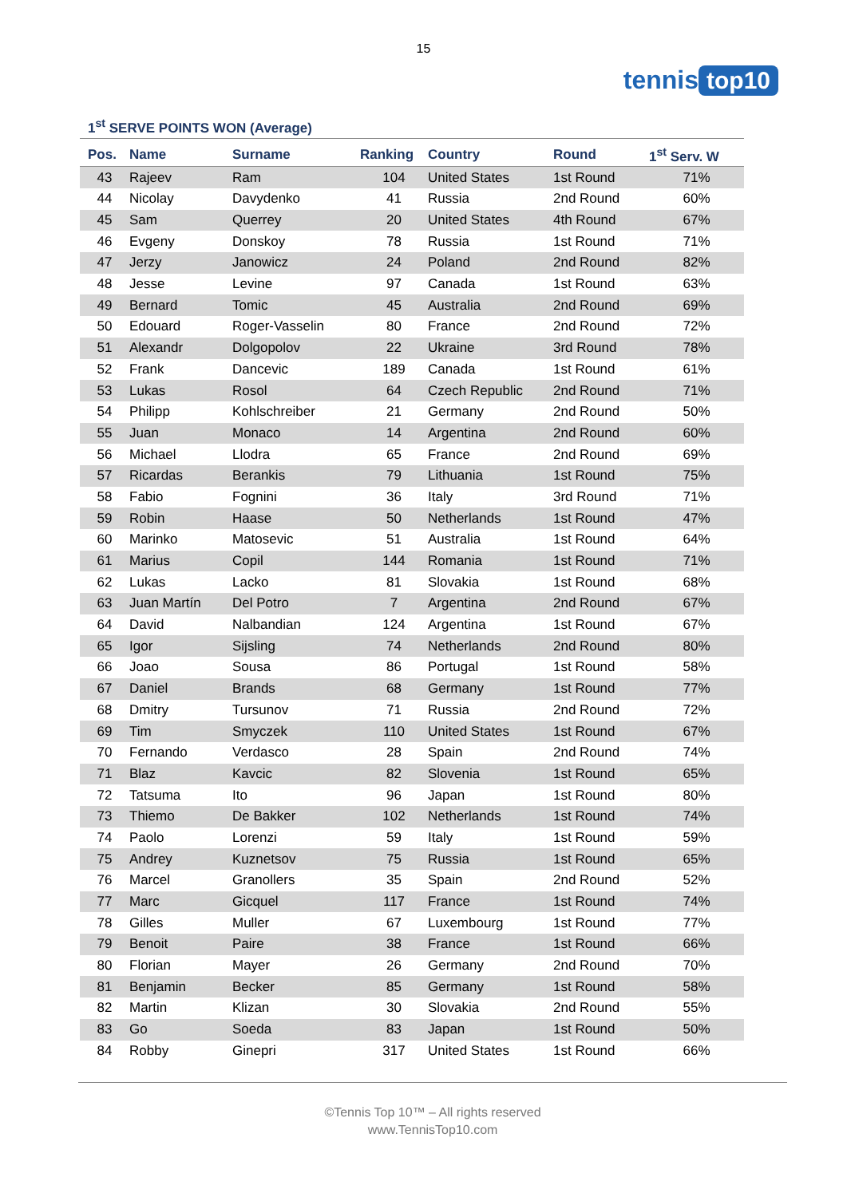15
tennis top10
1<sup>st</sup> SERVE POINTS WON (Average)
| Pos. | Name | Surname | Ranking | Country | Round | 1<sup>st</sup> Serv. W |
| --- | --- | --- | --- | --- | --- | --- |
| 43 | Rajeev | Ram | 104 | United States | 1st Round | 71% |
| 44 | Nicolay | Davydenko | 41 | Russia | 2nd Round | 60% |
| 45 | Sam | Querrey | 20 | United States | 4th Round | 67% |
| 46 | Evgeny | Donskoy | 78 | Russia | 1st Round | 71% |
| 47 | Jerzy | Janowicz | 24 | Poland | 2nd Round | 82% |
| 48 | Jesse | Levine | 97 | Canada | 1st Round | 63% |
| 49 | Bernard | Tomic | 45 | Australia | 2nd Round | 69% |
| 50 | Edouard | Roger-Vasselin | 80 | France | 2nd Round | 72% |
| 51 | Alexandr | Dolgopolov | 22 | Ukraine | 3rd Round | 78% |
| 52 | Frank | Dancevic | 189 | Canada | 1st Round | 61% |
| 53 | Lukas | Rosol | 64 | Czech Republic | 2nd Round | 71% |
| 54 | Philipp | Kohlschreiber | 21 | Germany | 2nd Round | 50% |
| 55 | Juan | Monaco | 14 | Argentina | 2nd Round | 60% |
| 56 | Michael | Llodra | 65 | France | 2nd Round | 69% |
| 57 | Ricardas | Berankis | 79 | Lithuania | 1st Round | 75% |
| 58 | Fabio | Fognini | 36 | Italy | 3rd Round | 71% |
| 59 | Robin | Haase | 50 | Netherlands | 1st Round | 47% |
| 60 | Marinko | Matosevic | 51 | Australia | 1st Round | 64% |
| 61 | Marius | Copil | 144 | Romania | 1st Round | 71% |
| 62 | Lukas | Lacko | 81 | Slovakia | 1st Round | 68% |
| 63 | Juan Martín | Del Potro | 7 | Argentina | 2nd Round | 67% |
| 64 | David | Nalbandian | 124 | Argentina | 1st Round | 67% |
| 65 | Igor | Sijsling | 74 | Netherlands | 2nd Round | 80% |
| 66 | Joao | Sousa | 86 | Portugal | 1st Round | 58% |
| 67 | Daniel | Brands | 68 | Germany | 1st Round | 77% |
| 68 | Dmitry | Tursunov | 71 | Russia | 2nd Round | 72% |
| 69 | Tim | Smyczek | 110 | United States | 1st Round | 67% |
| 70 | Fernando | Verdasco | 28 | Spain | 2nd Round | 74% |
| 71 | Blaz | Kavcic | 82 | Slovenia | 1st Round | 65% |
| 72 | Tatsuma | Ito | 96 | Japan | 1st Round | 80% |
| 73 | Thiemo | De Bakker | 102 | Netherlands | 1st Round | 74% |
| 74 | Paolo | Lorenzi | 59 | Italy | 1st Round | 59% |
| 75 | Andrey | Kuznetsov | 75 | Russia | 1st Round | 65% |
| 76 | Marcel | Granollers | 35 | Spain | 2nd Round | 52% |
| 77 | Marc | Gicquel | 117 | France | 1st Round | 74% |
| 78 | Gilles | Muller | 67 | Luxembourg | 1st Round | 77% |
| 79 | Benoit | Paire | 38 | France | 1st Round | 66% |
| 80 | Florian | Mayer | 26 | Germany | 2nd Round | 70% |
| 81 | Benjamin | Becker | 85 | Germany | 1st Round | 58% |
| 82 | Martin | Klizan | 30 | Slovakia | 2nd Round | 55% |
| 83 | Go | Soeda | 83 | Japan | 1st Round | 50% |
| 84 | Robby | Ginepri | 317 | United States | 1st Round | 66% |
©Tennis Top 10™ – All rights reserved
www.TennisTop10.com